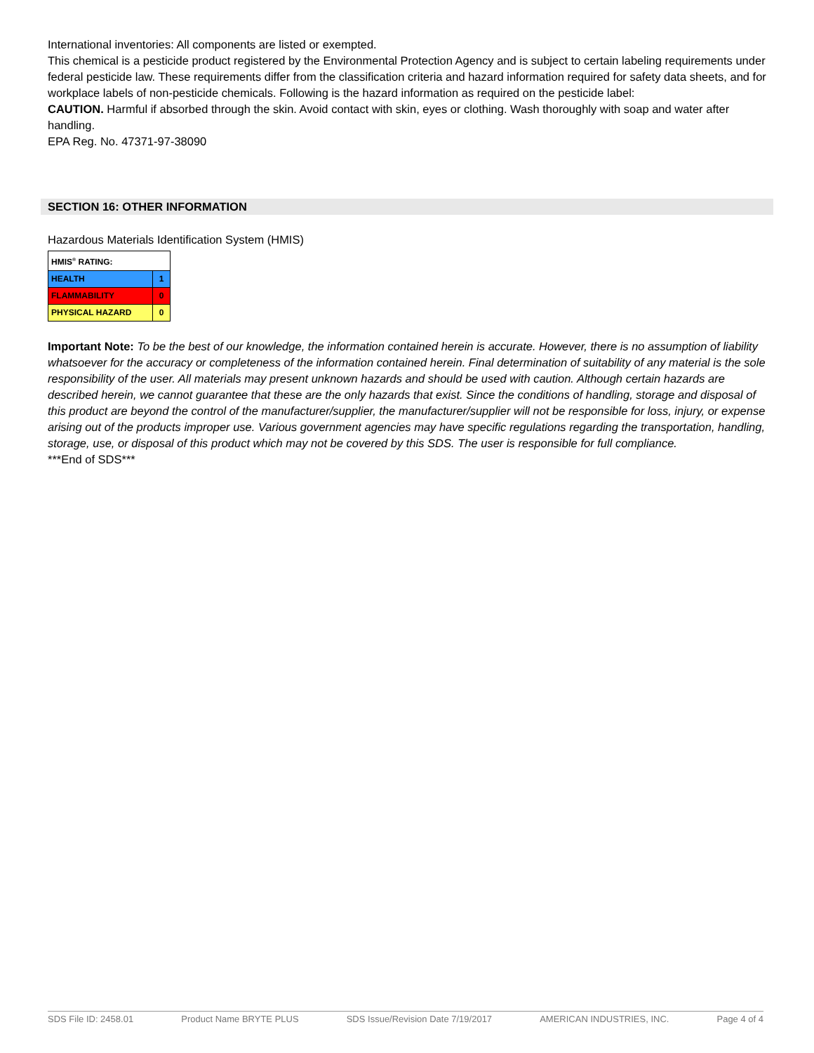International inventories: All components are listed or exempted.
This chemical is a pesticide product registered by the Environmental Protection Agency and is subject to certain labeling requirements under federal pesticide law. These requirements differ from the classification criteria and hazard information required for safety data sheets, and for workplace labels of non-pesticide chemicals. Following is the hazard information as required on the pesticide label:
CAUTION. Harmful if absorbed through the skin. Avoid contact with skin, eyes or clothing. Wash thoroughly with soap and water after handling.
EPA Reg. No. 47371-97-38090
SECTION 16: OTHER INFORMATION
Hazardous Materials Identification System (HMIS)
| HMIS<sup>®</sup> RATING: | |
| HEALTH | 1 |
| FLAMMABILITY | 0 |
| PHYSICAL HAZARD | 0 |
Important Note: To be the best of our knowledge, the information contained herein is accurate. However, there is no assumption of liability whatsoever for the accuracy or completeness of the information contained herein. Final determination of suitability of any material is the sole responsibility of the user. All materials may present unknown hazards and should be used with caution. Although certain hazards are described herein, we cannot guarantee that these are the only hazards that exist. Since the conditions of handling, storage and disposal of this product are beyond the control of the manufacturer/supplier, the manufacturer/supplier will not be responsible for loss, injury, or expense arising out of the products improper use. Various government agencies may have specific regulations regarding the transportation, handling, storage, use, or disposal of this product which may not be covered by this SDS. The user is responsible for full compliance.
***End of SDS***
SDS File ID: 2458.01 Product Name BRYTE PLUS SDS Issue/Revision Date 7/19/2017 AMERICAN INDUSTRIES, INC. Page 4 of 4